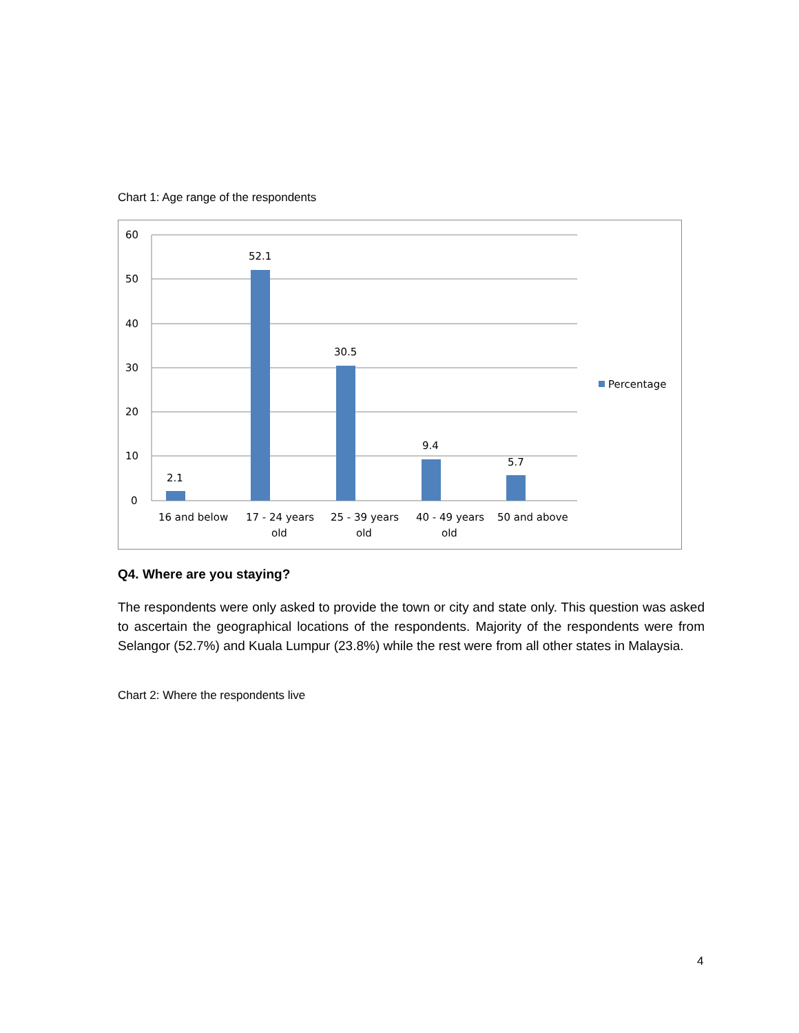Chart 1: Age range of the respondents
60
50
40
30
20
10
0
2.1
52.1
30.5
9.4
5.7
16 and below
17 - 24 years
old
25 - 39 years
old
40 - 49 years
old
50 and above
Percentage
Q4. Where are you staying?
The respondents were only asked to provide the town or city and state only. This question was asked to ascertain the geographical locations of the respondents. Majority of the respondents were from Selangor (52.7%) and Kuala Lumpur (23.8%) while the rest were from all other states in Malaysia.
Chart 2: Where the respondents live
4